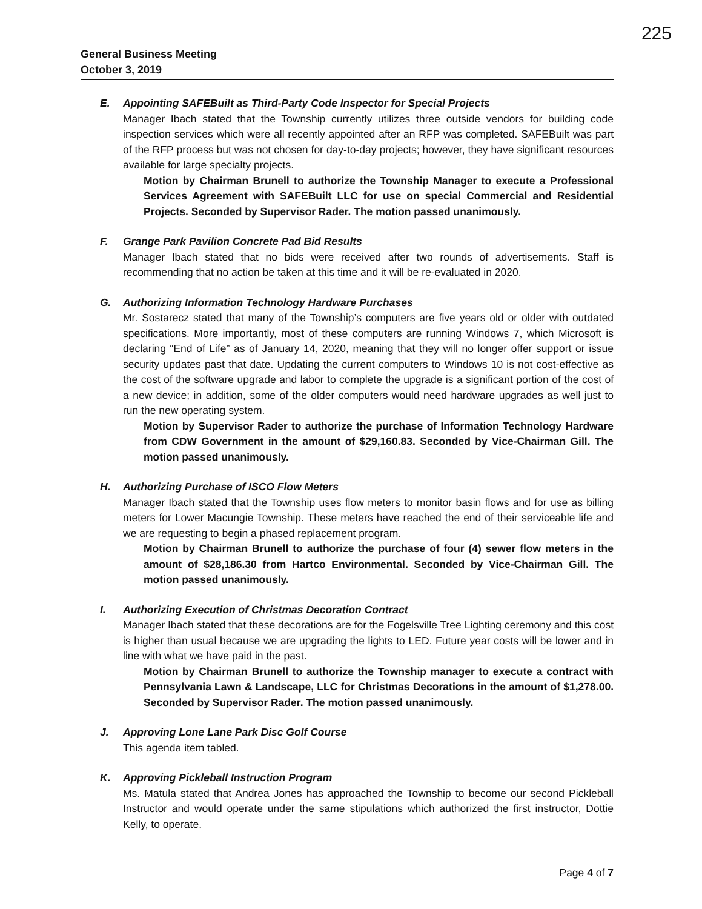225
General Business Meeting
October 3, 2019
E. Appointing SAFEBuilt as Third-Party Code Inspector for Special Projects
Manager Ibach stated that the Township currently utilizes three outside vendors for building code inspection services which were all recently appointed after an RFP was completed. SAFEBuilt was part of the RFP process but was not chosen for day-to-day projects; however, they have significant resources available for large specialty projects.
Motion by Chairman Brunell to authorize the Township Manager to execute a Professional Services Agreement with SAFEBuilt LLC for use on special Commercial and Residential Projects. Seconded by Supervisor Rader. The motion passed unanimously.
F. Grange Park Pavilion Concrete Pad Bid Results
Manager Ibach stated that no bids were received after two rounds of advertisements. Staff is recommending that no action be taken at this time and it will be re-evaluated in 2020.
G. Authorizing Information Technology Hardware Purchases
Mr. Sostarecz stated that many of the Township’s computers are five years old or older with outdated specifications. More importantly, most of these computers are running Windows 7, which Microsoft is declaring “End of Life” as of January 14, 2020, meaning that they will no longer offer support or issue security updates past that date. Updating the current computers to Windows 10 is not cost-effective as the cost of the software upgrade and labor to complete the upgrade is a significant portion of the cost of a new device; in addition, some of the older computers would need hardware upgrades as well just to run the new operating system.
Motion by Supervisor Rader to authorize the purchase of Information Technology Hardware from CDW Government in the amount of $29,160.83. Seconded by Vice-Chairman Gill. The motion passed unanimously.
H. Authorizing Purchase of ISCO Flow Meters
Manager Ibach stated that the Township uses flow meters to monitor basin flows and for use as billing meters for Lower Macungie Township. These meters have reached the end of their serviceable life and we are requesting to begin a phased replacement program.
Motion by Chairman Brunell to authorize the purchase of four (4) sewer flow meters in the amount of $28,186.30 from Hartco Environmental. Seconded by Vice-Chairman Gill. The motion passed unanimously.
I. Authorizing Execution of Christmas Decoration Contract
Manager Ibach stated that these decorations are for the Fogelsville Tree Lighting ceremony and this cost is higher than usual because we are upgrading the lights to LED. Future year costs will be lower and in line with what we have paid in the past.
Motion by Chairman Brunell to authorize the Township manager to execute a contract with Pennsylvania Lawn & Landscape, LLC for Christmas Decorations in the amount of $1,278.00. Seconded by Supervisor Rader. The motion passed unanimously.
J. Approving Lone Lane Park Disc Golf Course
This agenda item tabled.
K. Approving Pickleball Instruction Program
Ms. Matula stated that Andrea Jones has approached the Township to become our second Pickleball Instructor and would operate under the same stipulations which authorized the first instructor, Dottie Kelly, to operate.
Page 4 of 7